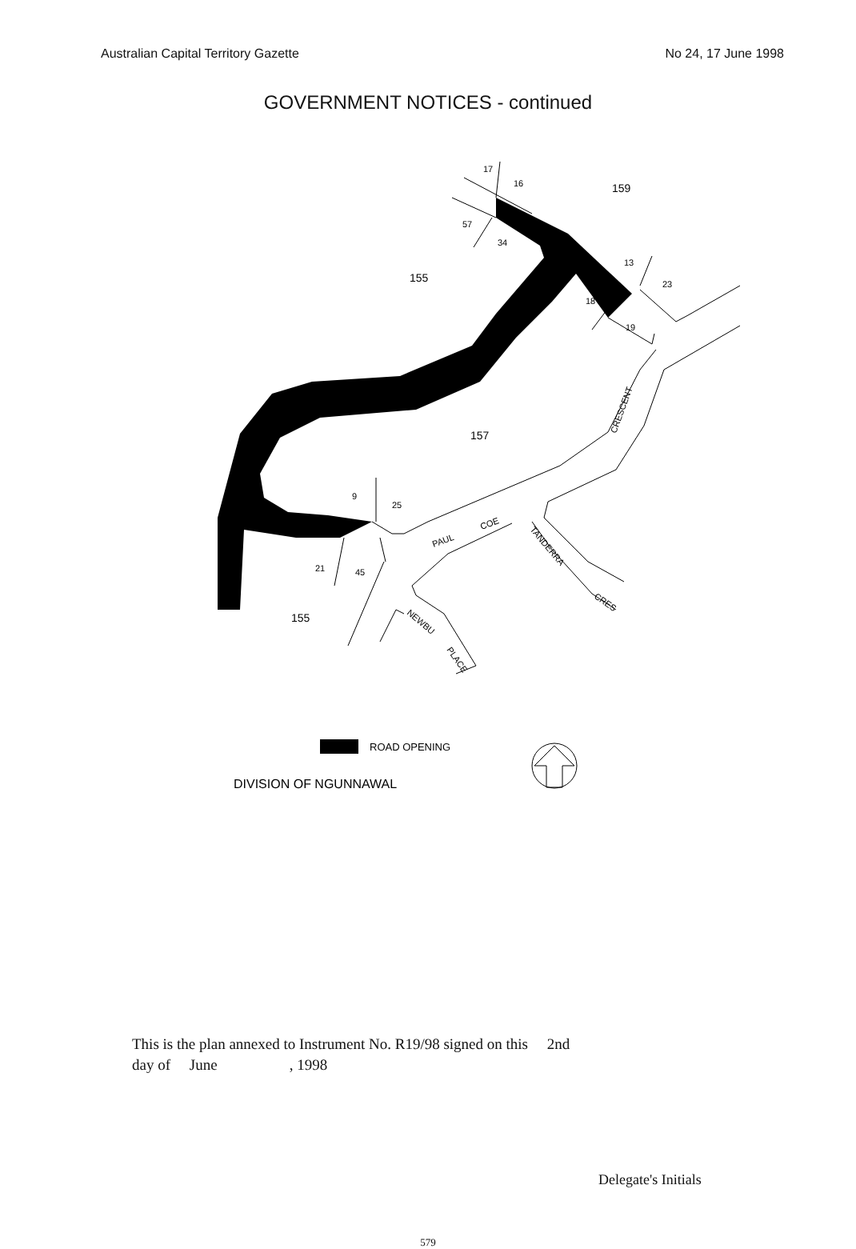Australian Capital Territory Gazette No 24, 17 June 1998
GOVERNMENT NOTICES - continued
17
16
159
57
34
13
23
155
18
19
157
9
25
21
45
155
CRESCENT
PAUL
COE
TANDERRA
CRES
NEWBU
PLACE
ROAD OPENING
DIVISION OF NGUNNAWAL
This is the plan annexed to Instrument No. R19/98 signed on this 2nd
day of June , 1998
Delegate's Initials
579